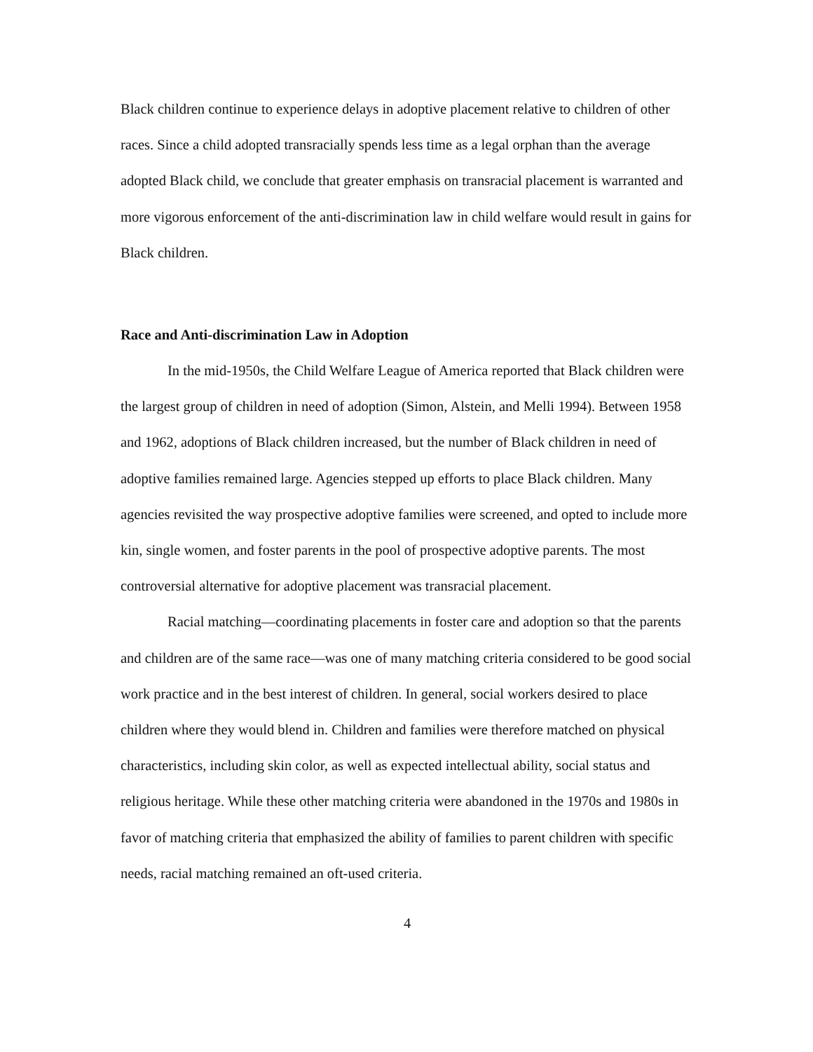Black children continue to experience delays in adoptive placement relative to children of other races. Since a child adopted transracially spends less time as a legal orphan than the average adopted Black child, we conclude that greater emphasis on transracial placement is warranted and more vigorous enforcement of the anti-discrimination law in child welfare would result in gains for Black children.
Race and Anti-discrimination Law in Adoption
In the mid-1950s, the Child Welfare League of America reported that Black children were the largest group of children in need of adoption (Simon, Alstein, and Melli 1994). Between 1958 and 1962, adoptions of Black children increased, but the number of Black children in need of adoptive families remained large. Agencies stepped up efforts to place Black children. Many agencies revisited the way prospective adoptive families were screened, and opted to include more kin, single women, and foster parents in the pool of prospective adoptive parents. The most controversial alternative for adoptive placement was transracial placement.
Racial matching—coordinating placements in foster care and adoption so that the parents and children are of the same race—was one of many matching criteria considered to be good social work practice and in the best interest of children. In general, social workers desired to place children where they would blend in. Children and families were therefore matched on physical characteristics, including skin color, as well as expected intellectual ability, social status and religious heritage. While these other matching criteria were abandoned in the 1970s and 1980s in favor of matching criteria that emphasized the ability of families to parent children with specific needs, racial matching remained an oft-used criteria.
4